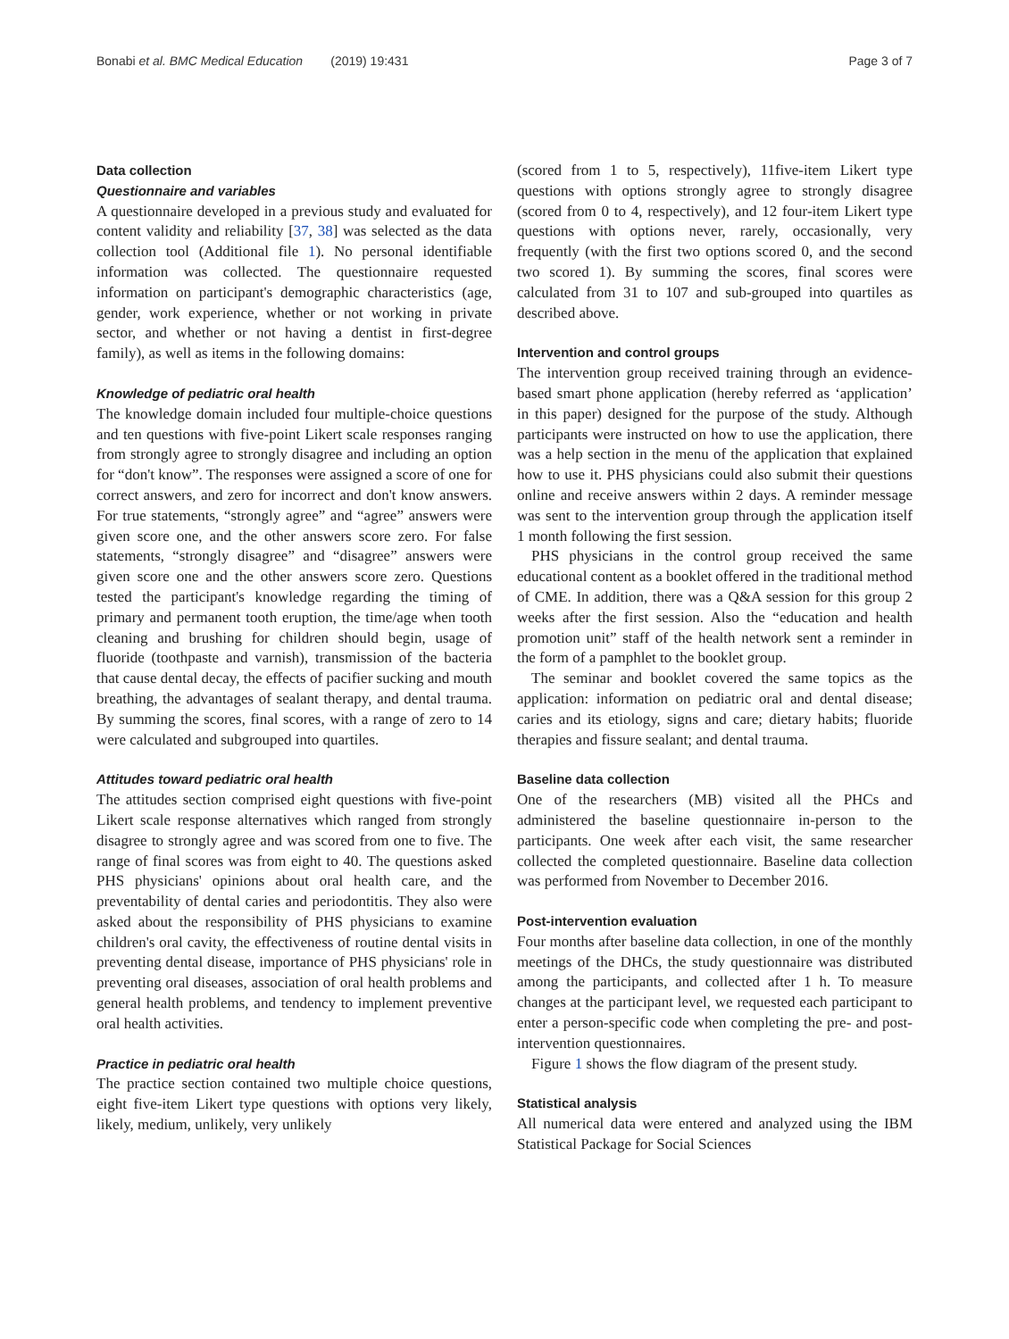Bonabi et al. BMC Medical Education (2019) 19:431 Page 3 of 7
Data collection
Questionnaire and variables
A questionnaire developed in a previous study and evaluated for content validity and reliability [37, 38] was selected as the data collection tool (Additional file 1). No personal identifiable information was collected. The questionnaire requested information on participant's demographic characteristics (age, gender, work experience, whether or not working in private sector, and whether or not having a dentist in first-degree family), as well as items in the following domains:
Knowledge of pediatric oral health
The knowledge domain included four multiple-choice questions and ten questions with five-point Likert scale responses ranging from strongly agree to strongly disagree and including an option for “don't know”. The responses were assigned a score of one for correct answers, and zero for incorrect and don't know answers. For true statements, “strongly agree” and “agree” answers were given score one, and the other answers score zero. For false statements, “strongly disagree” and “disagree” answers were given score one and the other answers score zero. Questions tested the participant's knowledge regarding the timing of primary and permanent tooth eruption, the time/age when tooth cleaning and brushing for children should begin, usage of fluoride (toothpaste and varnish), transmission of the bacteria that cause dental decay, the effects of pacifier sucking and mouth breathing, the advantages of sealant therapy, and dental trauma. By summing the scores, final scores, with a range of zero to 14 were calculated and subgrouped into quartiles.
Attitudes toward pediatric oral health
The attitudes section comprised eight questions with five-point Likert scale response alternatives which ranged from strongly disagree to strongly agree and was scored from one to five. The range of final scores was from eight to 40. The questions asked PHS physicians' opinions about oral health care, and the preventability of dental caries and periodontitis. They also were asked about the responsibility of PHS physicians to examine children's oral cavity, the effectiveness of routine dental visits in preventing dental disease, importance of PHS physicians' role in preventing oral diseases, association of oral health problems and general health problems, and tendency to implement preventive oral health activities.
Practice in pediatric oral health
The practice section contained two multiple choice questions, eight five-item Likert type questions with options very likely, likely, medium, unlikely, very unlikely
(scored from 1 to 5, respectively), 11five-item Likert type questions with options strongly agree to strongly disagree (scored from 0 to 4, respectively), and 12 four-item Likert type questions with options never, rarely, occasionally, very frequently (with the first two options scored 0, and the second two scored 1). By summing the scores, final scores were calculated from 31 to 107 and sub-grouped into quartiles as described above.
Intervention and control groups
The intervention group received training through an evidence-based smart phone application (hereby referred as ‘application’ in this paper) designed for the purpose of the study. Although participants were instructed on how to use the application, there was a help section in the menu of the application that explained how to use it. PHS physicians could also submit their questions online and receive answers within 2 days. A reminder message was sent to the intervention group through the application itself 1 month following the first session.
PHS physicians in the control group received the same educational content as a booklet offered in the traditional method of CME. In addition, there was a Q&A session for this group 2 weeks after the first session. Also the “education and health promotion unit” staff of the health network sent a reminder in the form of a pamphlet to the booklet group.
The seminar and booklet covered the same topics as the application: information on pediatric oral and dental disease; caries and its etiology, signs and care; dietary habits; fluoride therapies and fissure sealant; and dental trauma.
Baseline data collection
One of the researchers (MB) visited all the PHCs and administered the baseline questionnaire in-person to the participants. One week after each visit, the same researcher collected the completed questionnaire. Baseline data collection was performed from November to December 2016.
Post-intervention evaluation
Four months after baseline data collection, in one of the monthly meetings of the DHCs, the study questionnaire was distributed among the participants, and collected after 1 h. To measure changes at the participant level, we requested each participant to enter a person-specific code when completing the pre- and post-intervention questionnaires.
Figure 1 shows the flow diagram of the present study.
Statistical analysis
All numerical data were entered and analyzed using the IBM Statistical Package for Social Sciences